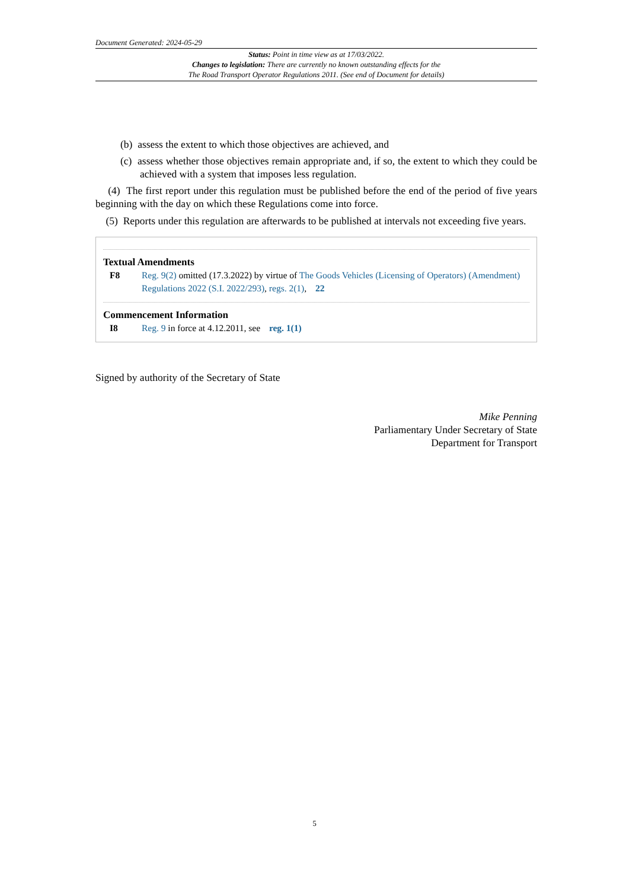Document Generated: 2024-05-29
Status: Point in time view as at 17/03/2022.
Changes to legislation: There are currently no known outstanding effects for the
The Road Transport Operator Regulations 2011. (See end of Document for details)
(b) assess the extent to which those objectives are achieved, and
(c) assess whether those objectives remain appropriate and, if so, the extent to which they could be achieved with a system that imposes less regulation.
(4) The first report under this regulation must be published before the end of the period of five years beginning with the day on which these Regulations come into force.
(5) Reports under this regulation are afterwards to be published at intervals not exceeding five years.
Textual Amendments
F8 Reg. 9(2) omitted (17.3.2022) by virtue of The Goods Vehicles (Licensing of Operators) (Amendment) Regulations 2022 (S.I. 2022/293), regs. 2(1), 22
Commencement Information
I8 Reg. 9 in force at 4.12.2011, see reg. 1(1)
Signed by authority of the Secretary of State
Mike Penning
Parliamentary Under Secretary of State
Department for Transport
5